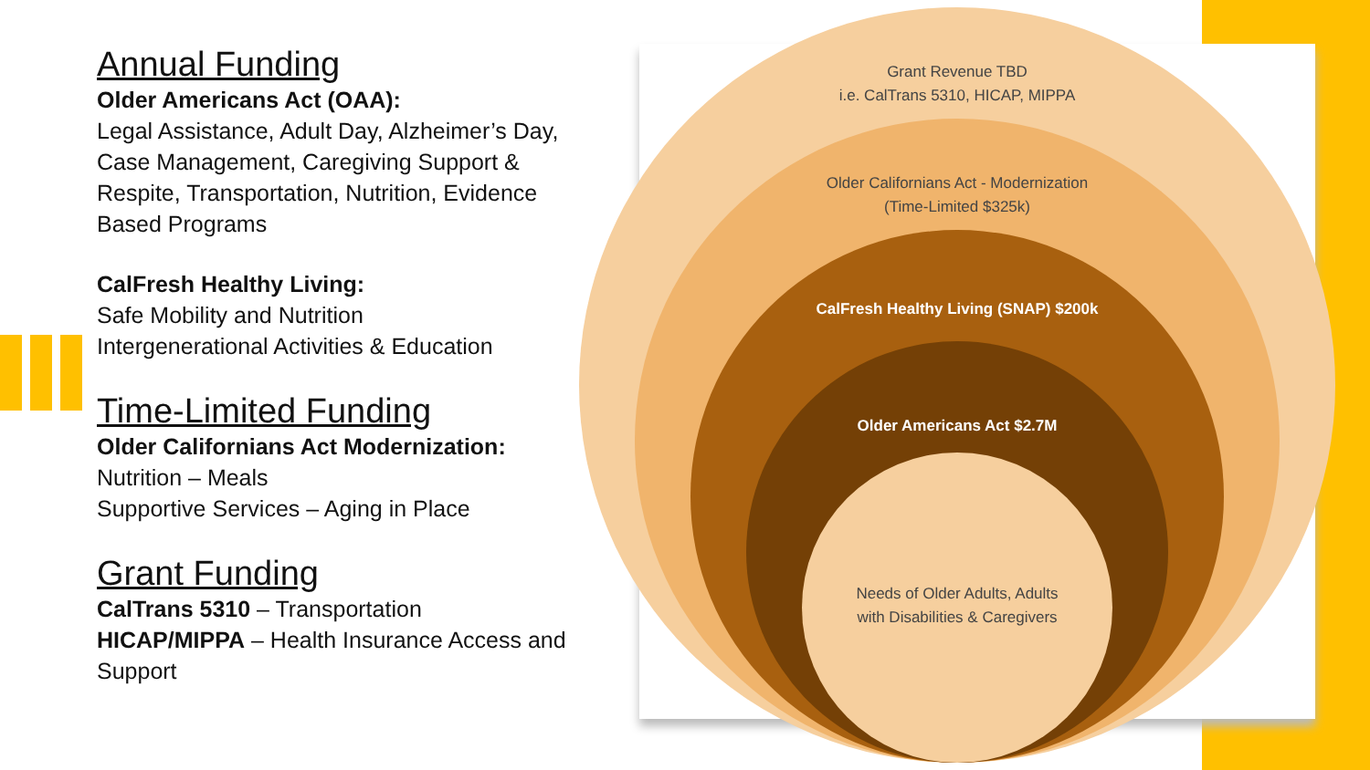Annual Funding
Older Americans Act (OAA):
Legal Assistance, Adult Day, Alzheimer’s Day, Case Management, Caregiving Support & Respite, Transportation, Nutrition, Evidence Based Programs
CalFresh Healthy Living:
Safe Mobility and Nutrition
Intergenerational Activities & Education
Time-Limited Funding
Older Californians Act Modernization:
Nutrition – Meals
Supportive Services – Aging in Place
Grant Funding
CalTrans 5310 – Transportation
HICAP/MIPPA – Health Insurance Access and Support
Grant Revenue TBD
i.e. CalTrans 5310, HICAP, MIPPA
Older Californians Act - Modernization
(Time-Limited $325k)
CalFresh Healthy Living (SNAP) $200k
Older Americans Act $2.7M
Needs of Older Adults, Adults
with Disabilities & Caregivers